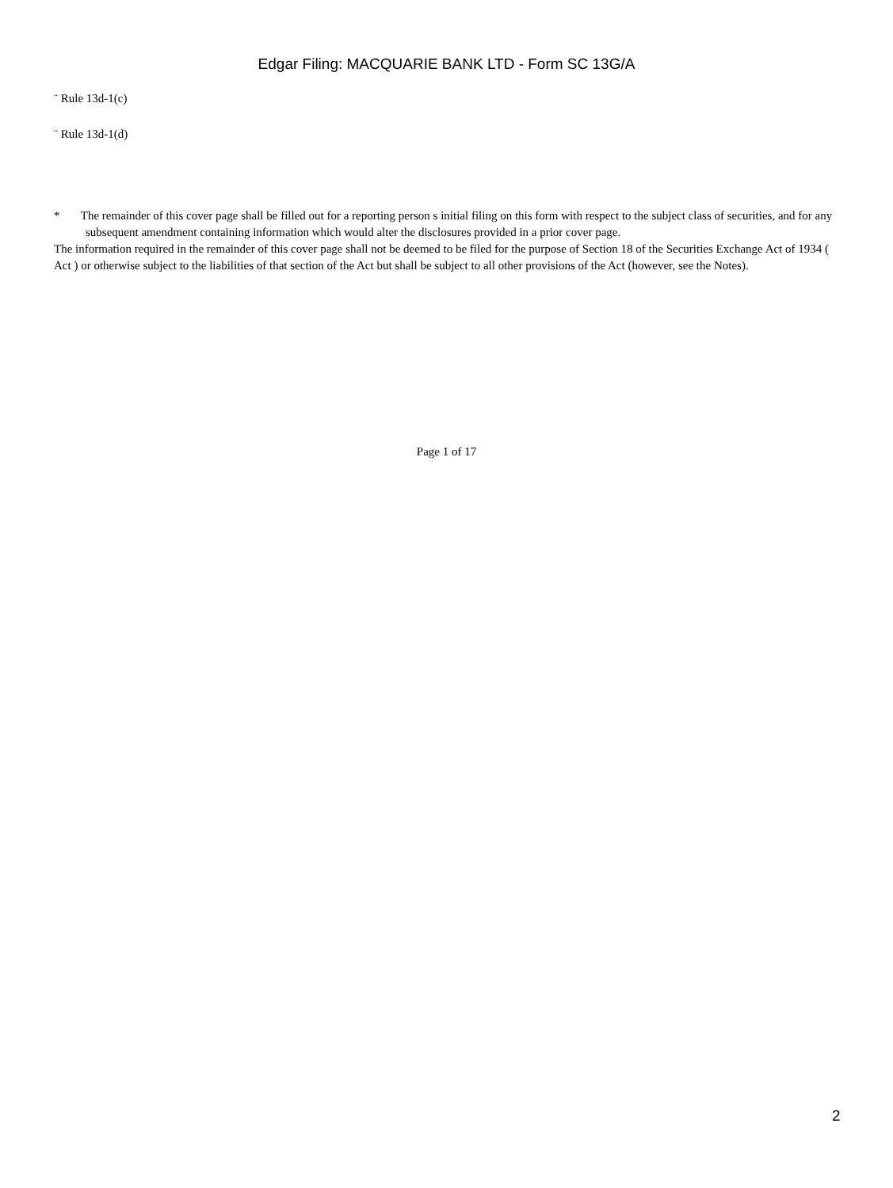Edgar Filing: MACQUARIE BANK LTD - Form SC 13G/A
¨ Rule 13d-1(c)
¨ Rule 13d-1(d)
* The remainder of this cover page shall be filled out for a reporting person s initial filing on this form with respect to the subject class of securities, and for any subsequent amendment containing information which would alter the disclosures provided in a prior cover page.
The information required in the remainder of this cover page shall not be deemed to be filed for the purpose of Section 18 of the Securities Exchange Act of 1934 ( Act ) or otherwise subject to the liabilities of that section of the Act but shall be subject to all other provisions of the Act (however, see the Notes).
Page 1 of 17
2